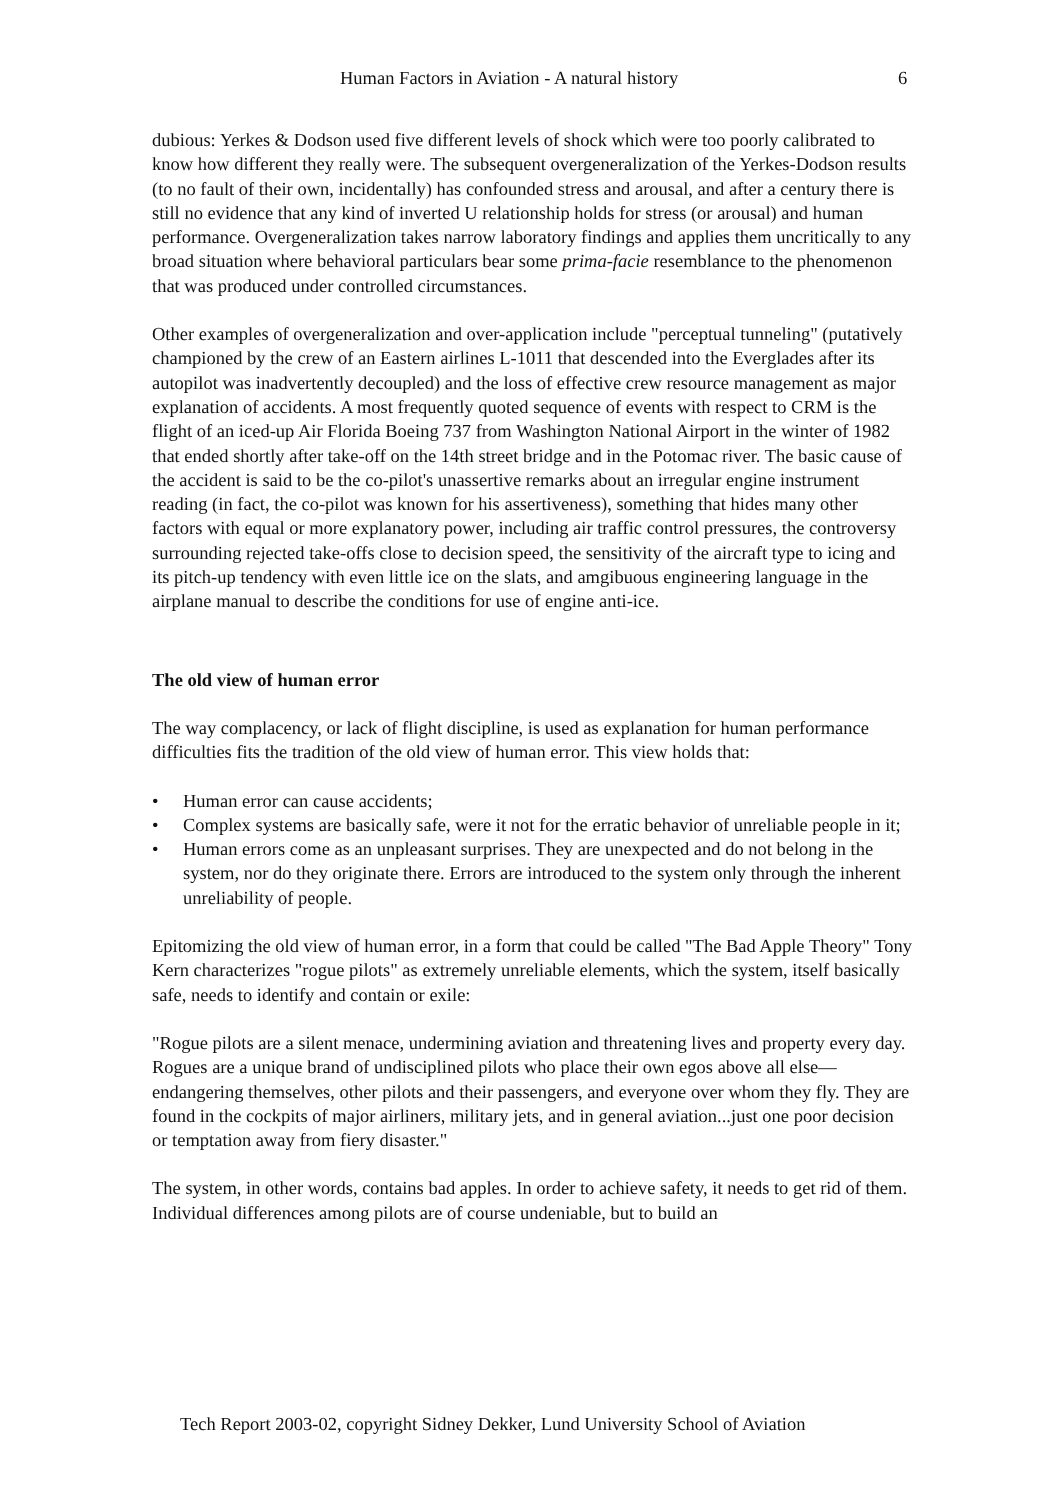Human Factors in Aviation - A natural history 6
dubious: Yerkes & Dodson used five different levels of shock which were too poorly calibrated to know how different they really were. The subsequent overgeneralization of the Yerkes-Dodson results (to no fault of their own, incidentally) has confounded stress and arousal, and after a century there is still no evidence that any kind of inverted U relationship holds for stress (or arousal) and human performance. Overgeneralization takes narrow laboratory findings and applies them uncritically to any broad situation where behavioral particulars bear some prima-facie resemblance to the phenomenon that was produced under controlled circumstances.
Other examples of overgeneralization and over-application include "perceptual tunneling" (putatively championed by the crew of an Eastern airlines L-1011 that descended into the Everglades after its autopilot was inadvertently decoupled) and the loss of effective crew resource management as major explanation of accidents. A most frequently quoted sequence of events with respect to CRM is the flight of an iced-up Air Florida Boeing 737 from Washington National Airport in the winter of 1982 that ended shortly after take-off on the 14th street bridge and in the Potomac river. The basic cause of the accident is said to be the co-pilot's unassertive remarks about an irregular engine instrument reading (in fact, the co-pilot was known for his assertiveness), something that hides many other factors with equal or more explanatory power, including air traffic control pressures, the controversy surrounding rejected take-offs close to decision speed, the sensitivity of the aircraft type to icing and its pitch-up tendency with even little ice on the slats, and amgibuous engineering language in the airplane manual to describe the conditions for use of engine anti-ice.
The old view of human error
The way complacency, or lack of flight discipline, is used as explanation for human performance difficulties fits the tradition of the old view of human error. This view holds that:
• Human error can cause accidents;
• Complex systems are basically safe, were it not for the erratic behavior of unreliable people in it;
• Human errors come as an unpleasant surprises. They are unexpected and do not belong in the system, nor do they originate there. Errors are introduced to the system only through the inherent unreliability of people.
Epitomizing the old view of human error, in a form that could be called "The Bad Apple Theory" Tony Kern characterizes "rogue pilots" as extremely unreliable elements, which the system, itself basically safe, needs to identify and contain or exile:
"Rogue pilots are a silent menace, undermining aviation and threatening lives and property every day. Rogues are a unique brand of undisciplined pilots who place their own egos above all else—endangering themselves, other pilots and their passengers, and everyone over whom they fly. They are found in the cockpits of major airliners, military jets, and in general aviation...just one poor decision or temptation away from fiery disaster."
The system, in other words, contains bad apples. In order to achieve safety, it needs to get rid of them. Individual differences among pilots are of course undeniable, but to build an
Tech Report 2003-02, copyright Sidney Dekker, Lund University School of Aviation